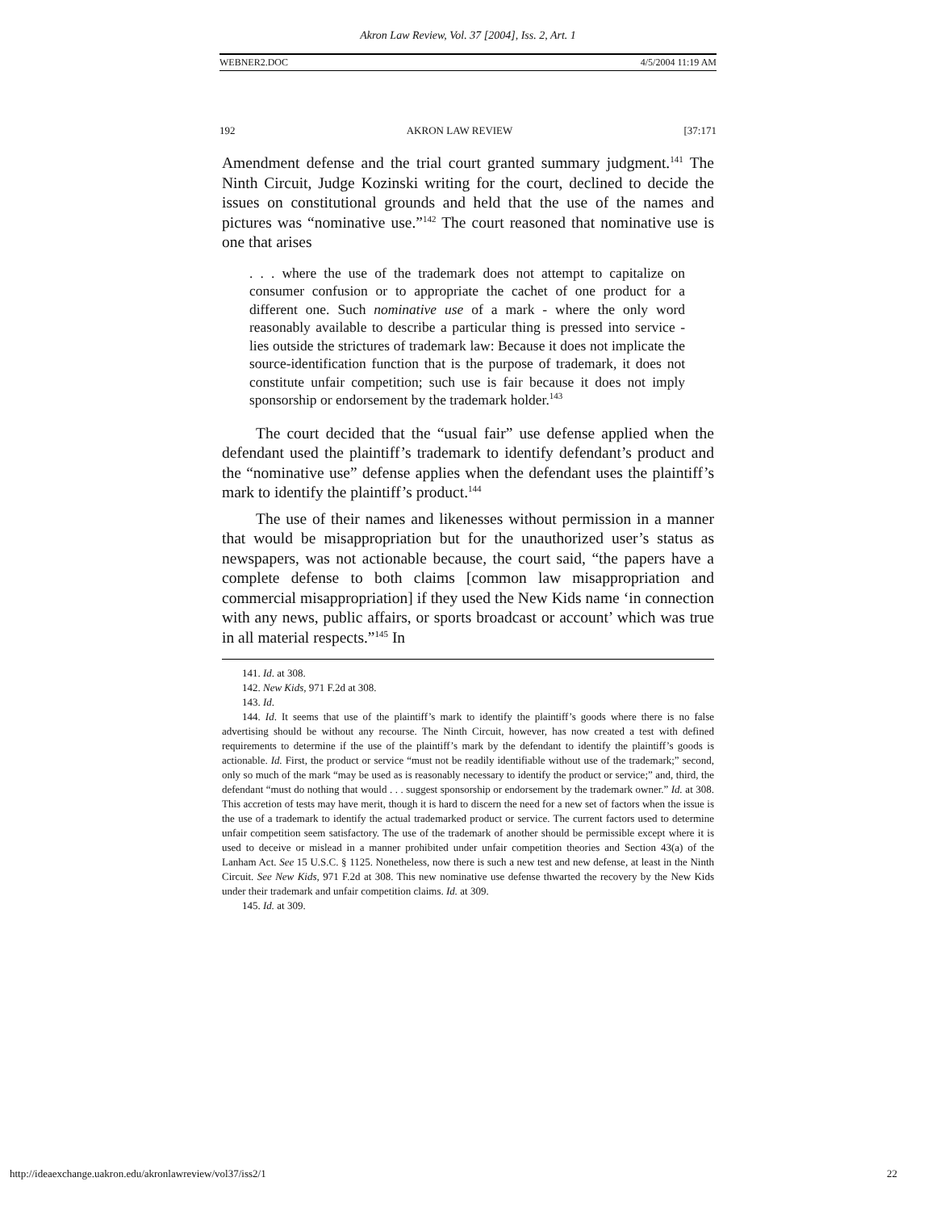Akron Law Review, Vol. 37 [2004], Iss. 2, Art. 1
WEBNER2.DOC 4/5/2004 11:19 AM
192 AKRON LAW REVIEW [37:171
Amendment defense and the trial court granted summary judgment.<sup>141</sup> The Ninth Circuit, Judge Kozinski writing for the court, declined to decide the issues on constitutional grounds and held that the use of the names and pictures was “nominative use.”<sup>142</sup> The court reasoned that nominative use is one that arises
. . . where the use of the trademark does not attempt to capitalize on consumer confusion or to appropriate the cachet of one product for a different one. Such nominative use of a mark - where the only word reasonably available to describe a particular thing is pressed into service - lies outside the strictures of trademark law: Because it does not implicate the source-identification function that is the purpose of trademark, it does not constitute unfair competition; such use is fair because it does not imply sponsorship or endorsement by the trademark holder.<sup>143</sup>
The court decided that the “usual fair” use defense applied when the defendant used the plaintiff’s trademark to identify defendant’s product and the “nominative use” defense applies when the defendant uses the plaintiff’s mark to identify the plaintiff’s product.<sup>144</sup>
The use of their names and likenesses without permission in a manner that would be misappropriation but for the unauthorized user’s status as newspapers, was not actionable because, the court said, “the papers have a complete defense to both claims [common law misappropriation and commercial misappropriation] if they used the New Kids name ‘in connection with any news, public affairs, or sports broadcast or account’ which was true in all material respects.”<sup>145</sup> In
141. Id. at 308.
142. New Kids, 971 F.2d at 308.
143. Id.
144. Id. It seems that use of the plaintiff’s mark to identify the plaintiff’s goods where there is no false advertising should be without any recourse. The Ninth Circuit, however, has now created a test with defined requirements to determine if the use of the plaintiff’s mark by the defendant to identify the plaintiff’s goods is actionable. Id. First, the product or service “must not be readily identifiable without use of the trademark;” second, only so much of the mark “may be used as is reasonably necessary to identify the product or service;” and, third, the defendant “must do nothing that would . . . suggest sponsorship or endorsement by the trademark owner.” Id. at 308. This accretion of tests may have merit, though it is hard to discern the need for a new set of factors when the issue is the use of a trademark to identify the actual trademarked product or service. The current factors used to determine unfair competition seem satisfactory. The use of the trademark of another should be permissible except where it is used to deceive or mislead in a manner prohibited under unfair competition theories and Section 43(a) of the Lanham Act. See 15 U.S.C. § 1125. Nonetheless, now there is such a new test and new defense, at least in the Ninth Circuit. See New Kids, 971 F.2d at 308. This new nominative use defense thwarted the recovery by the New Kids under their trademark and unfair competition claims. Id. at 309.
145. Id. at 309.
http://ideaexchange.uakron.edu/akronlawreview/vol37/iss2/1 22